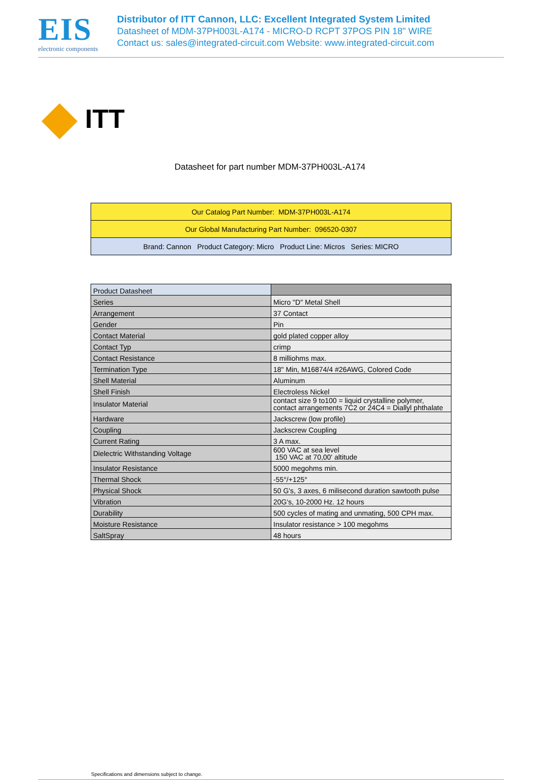EIS
electronic components
Distributor of ITT Cannon, LLC: Excellent Integrated System Limited
Datasheet of MDM-37PH003L-A174 - MICRO-D RCPT 37POS PIN 18" WIRE
Contact us: sales@integrated-circuit.com Website: www.integrated-circuit.com
ITT
Datasheet for part number MDM-37PH003L-A174
| Our Catalog Part Number: MDM-37PH003L-A174 |
| Our Global Manufacturing Part Number: 096520-0307 |
| Brand: Cannon Product Category: Micro Product Line: Micros Series: MICRO |
| Product Datasheet | |
| Series | Micro "D" Metal Shell |
| Arrangement | 37 Contact |
| Gender | Pin |
| Contact Material | gold plated copper alloy |
| Contact Typ | crimp |
| Contact Resistance | 8 milliohms max. |
| Termination Type | 18" Min, M16874/4 #26AWG, Colored Code |
| Shell Material | Aluminum |
| Shell Finish | Electroless Nickel |
| Insulator Material | contact size 9 to100 = liquid crystalline polymer, contact arrangements 7C2 or 24C4 = Diallyl phthalate |
| Hardware | Jackscrew (low profile) |
| Coupling | Jackscrew Coupling |
| Current Rating | 3 A max. |
| Dielectric Withstanding Voltage | 600 VAC at sea level 150 VAC at 70,00' altitude |
| Insulator Resistance | 5000 megohms min. |
| Thermal Shock | -55°/+125° |
| Physical Shock | 50 G's, 3 axes, 6 milisecond duration sawtooth pulse |
| Vibration | 20G's, 10-2000 Hz. 12 hours |
| Durability | 500 cycles of mating and unmating, 500 CPH max. |
| Moisture Resistance | Insulator resistance > 100 megohms |
| SaltSpray | 48 hours |
Specifications and dimensions subject to change.